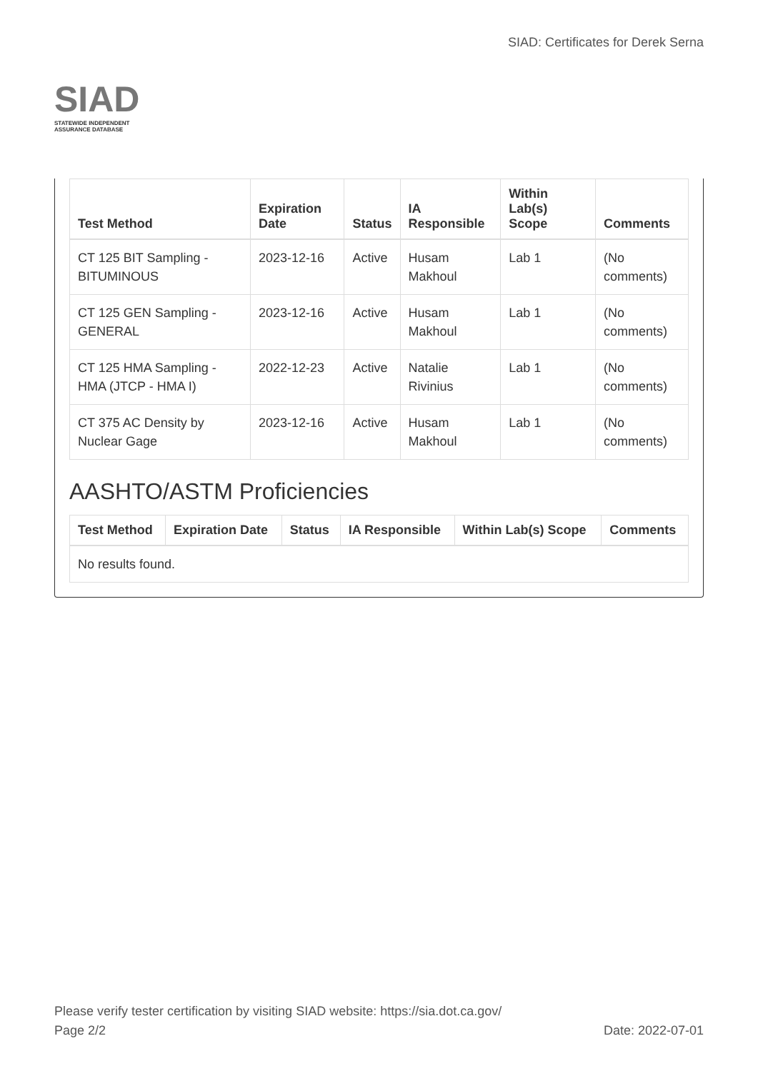SIAD
STATEWIDE INDEPENDENT
ASSURANCE DATABASE
SIAD: Certificates for Derek Serna
| Test Method | Expiration Date | Status | IA Responsible | Within Lab(s) Scope | Comments |
| --- | --- | --- | --- | --- | --- |
| CT 125 BIT Sampling - BITUMINOUS | 2023-12-16 | Active | Husam Makhoul | Lab 1 | (No comments) |
| CT 125 GEN Sampling - GENERAL | 2023-12-16 | Active | Husam Makhoul | Lab 1 | (No comments) |
| CT 125 HMA Sampling - HMA (JTCP - HMA I) | 2022-12-23 | Active | Natalie Rivinius | Lab 1 | (No comments) |
| CT 375 AC Density by Nuclear Gage | 2023-12-16 | Active | Husam Makhoul | Lab 1 | (No comments) |
AASHTO/ASTM Proficiencies
| Test Method | Expiration Date | Status | IA Responsible | Within Lab(s) Scope | Comments |
| --- | --- | --- | --- | --- | --- |
| No results found. | | | | | |
Please verify tester certification by visiting SIAD website: https://sia.dot.ca.gov/
Page 2/2 Date: 2022-07-01